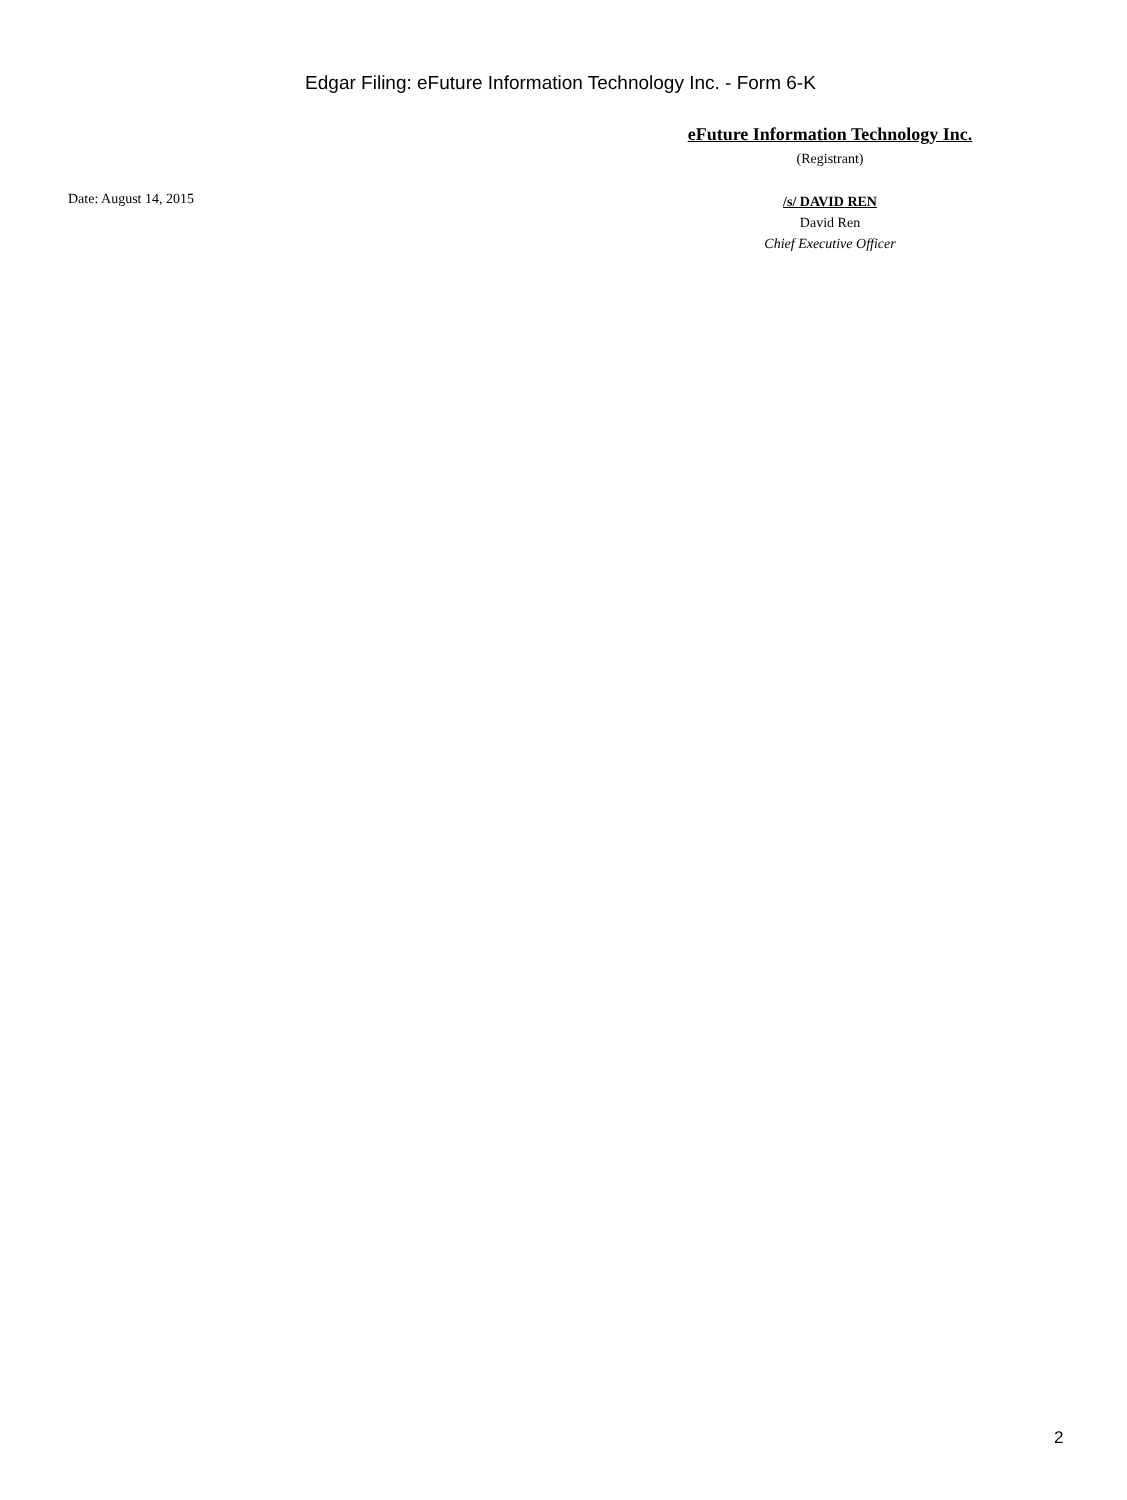Edgar Filing: eFuture Information Technology Inc. - Form 6-K
eFuture Information Technology Inc.
(Registrant)
Date: August 14, 2015
/s/ DAVID REN
David Ren
Chief Executive Officer
2